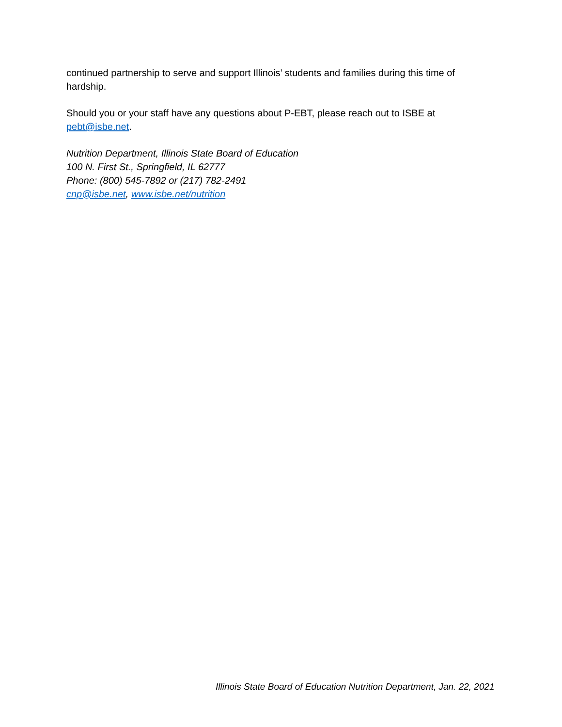continued partnership to serve and support Illinois’ students and families during this time of hardship.
Should you or your staff have any questions about P-EBT, please reach out to ISBE at pebt@isbe.net.
Nutrition Department, Illinois State Board of Education
100 N. First St., Springfield, IL 62777
Phone: (800) 545-7892 or (217) 782-2491
cnp@isbe.net, www.isbe.net/nutrition
Illinois State Board of Education Nutrition Department, Jan. 22, 2021